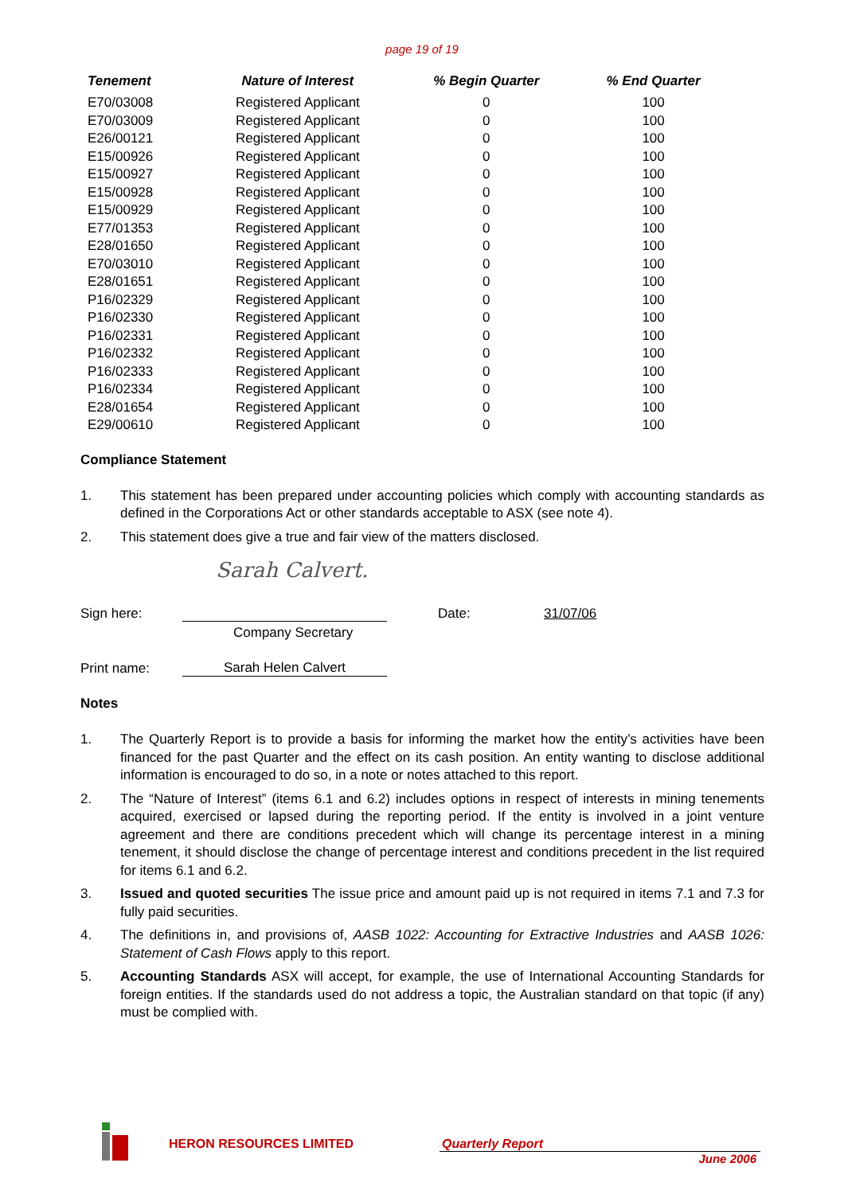page 19 of 19
| Tenement | Nature of Interest | % Begin Quarter | % End Quarter |
| --- | --- | --- | --- |
| E70/03008 | Registered Applicant | 0 | 100 |
| E70/03009 | Registered Applicant | 0 | 100 |
| E26/00121 | Registered Applicant | 0 | 100 |
| E15/00926 | Registered Applicant | 0 | 100 |
| E15/00927 | Registered Applicant | 0 | 100 |
| E15/00928 | Registered Applicant | 0 | 100 |
| E15/00929 | Registered Applicant | 0 | 100 |
| E77/01353 | Registered Applicant | 0 | 100 |
| E28/01650 | Registered Applicant | 0 | 100 |
| E70/03010 | Registered Applicant | 0 | 100 |
| E28/01651 | Registered Applicant | 0 | 100 |
| P16/02329 | Registered Applicant | 0 | 100 |
| P16/02330 | Registered Applicant | 0 | 100 |
| P16/02331 | Registered Applicant | 0 | 100 |
| P16/02332 | Registered Applicant | 0 | 100 |
| P16/02333 | Registered Applicant | 0 | 100 |
| P16/02334 | Registered Applicant | 0 | 100 |
| E28/01654 | Registered Applicant | 0 | 100 |
| E29/00610 | Registered Applicant | 0 | 100 |
Compliance Statement
1. This statement has been prepared under accounting policies which comply with accounting standards as defined in the Corporations Act or other standards acceptable to ASX (see note 4).
2. This statement does give a true and fair view of the matters disclosed.
Sarah Calvert.
Sign here: Date: 31/07/06
Company Secretary
Print name: Sarah Helen Calvert
Notes
1. The Quarterly Report is to provide a basis for informing the market how the entity’s activities have been financed for the past Quarter and the effect on its cash position. An entity wanting to disclose additional information is encouraged to do so, in a note or notes attached to this report.
2. The “Nature of Interest” (items 6.1 and 6.2) includes options in respect of interests in mining tenements acquired, exercised or lapsed during the reporting period. If the entity is involved in a joint venture agreement and there are conditions precedent which will change its percentage interest in a mining tenement, it should disclose the change of percentage interest and conditions precedent in the list required for items 6.1 and 6.2.
3. Issued and quoted securities The issue price and amount paid up is not required in items 7.1 and 7.3 for fully paid securities.
4. The definitions in, and provisions of, AASB 1022: Accounting for Extractive Industries and AASB 1026: Statement of Cash Flows apply to this report.
5. Accounting Standards ASX will accept, for example, the use of International Accounting Standards for foreign entities. If the standards used do not address a topic, the Australian standard on that topic (if any) must be complied with.
HERON RESOURCES LIMITED Quarterly Report
June 2006